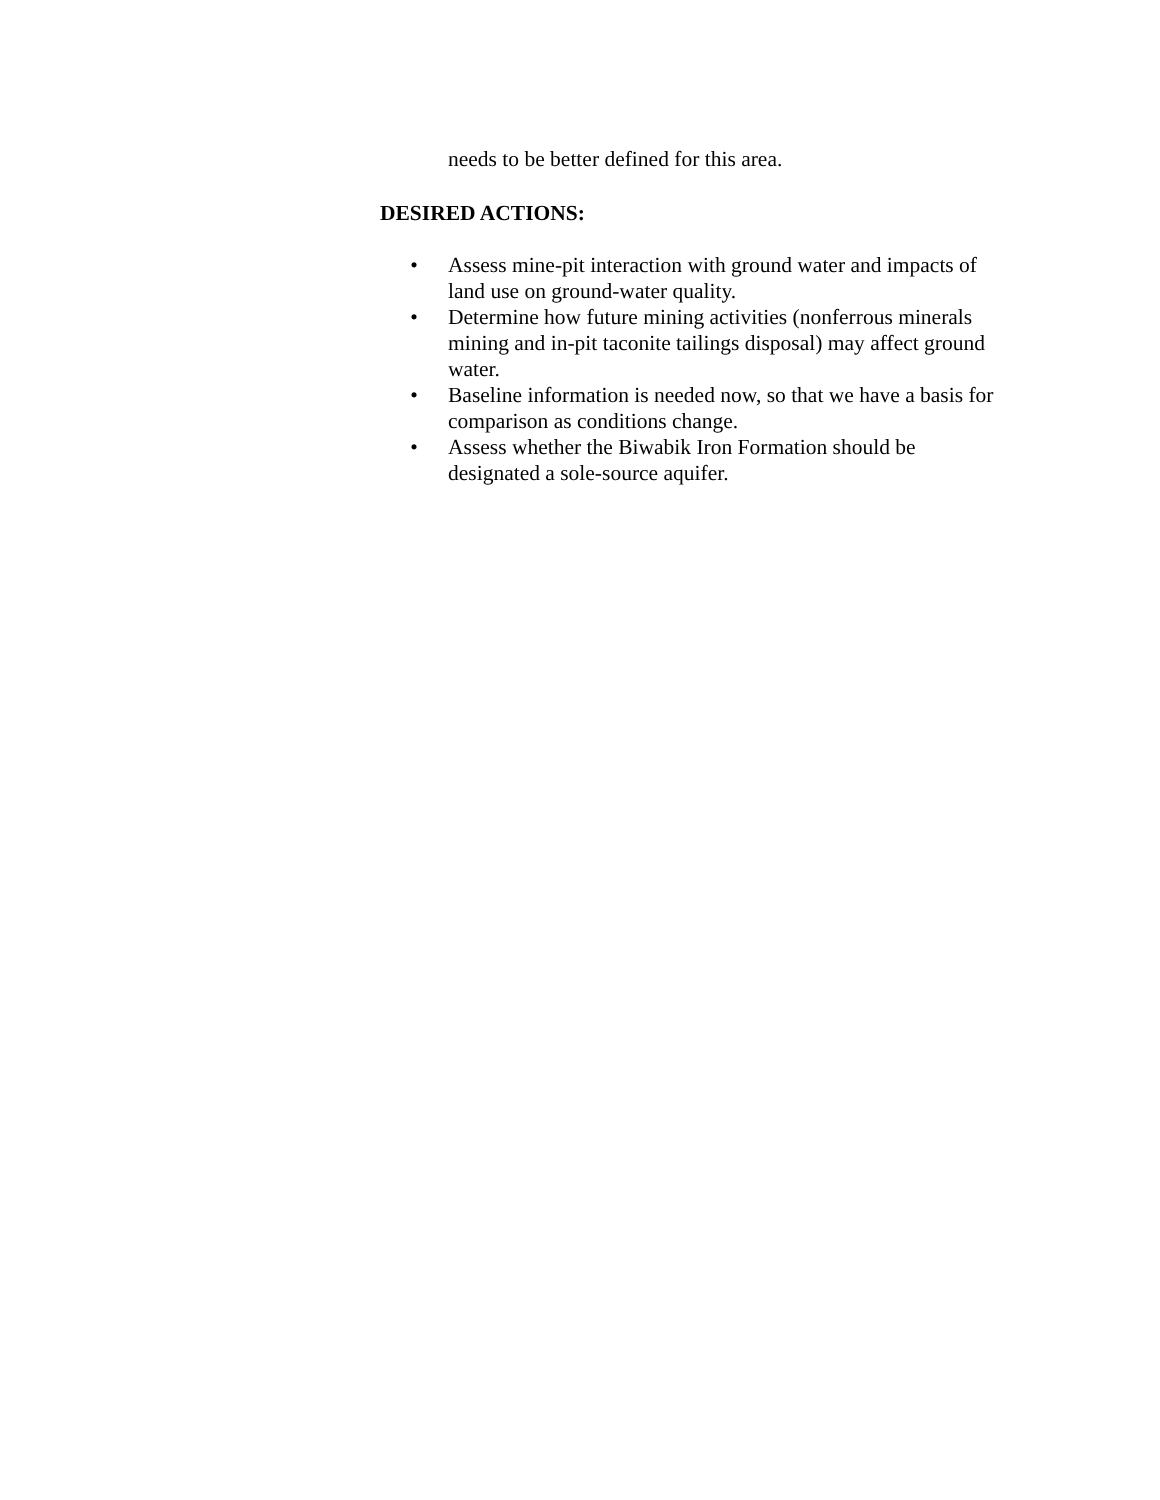needs to be better defined for this area.
DESIRED ACTIONS:
• Assess mine-pit interaction with ground water and impacts of land use on ground-water quality.
• Determine how future mining activities (nonferrous minerals mining and in-pit taconite tailings disposal) may affect ground water.
• Baseline information is needed now, so that we have a basis for comparison as conditions change.
• Assess whether the Biwabik Iron Formation should be designated a sole-source aquifer.